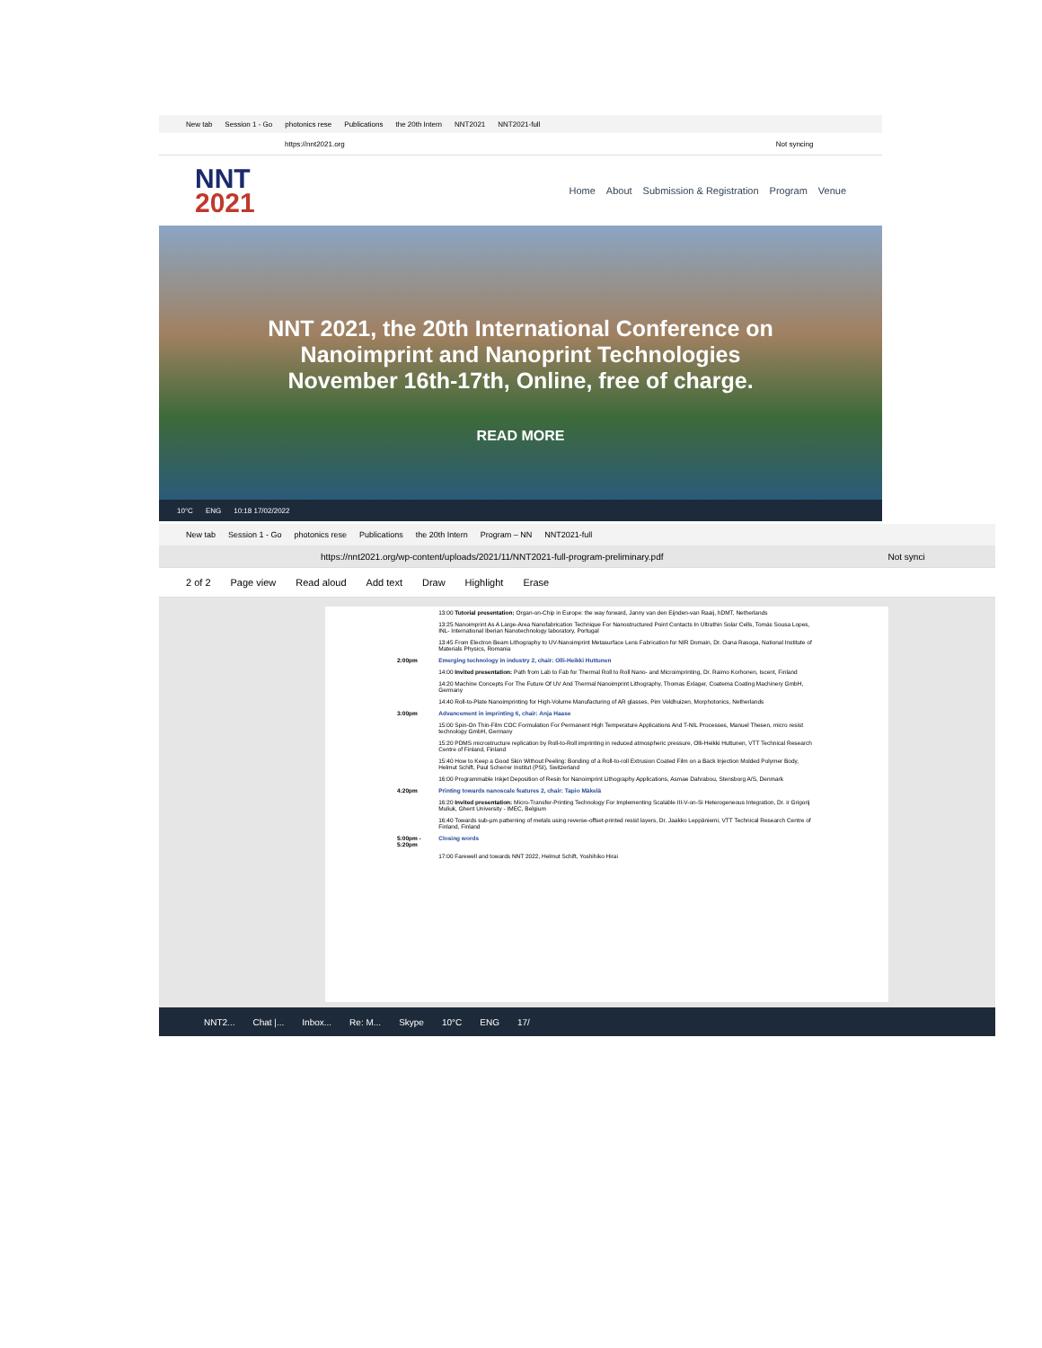New tab Session 1 - Go photonics rese Publications the 20th Intern NNT2021 NNT2021-full
https://nnt2021.org Not syncing
NNT
2021
Home About Submission & Registration Program Venue
NNT 2021, the 20th International Conference on
Nanoimprint and Nanoprint Technologies
November 16th-17th, Online, free of charge.
READ MORE
10°C ENG 10:18 17/02/2022
New tab Session 1 - Go photonics rese Publications the 20th Intern Program – NN NNT2021-full
https://nnt2021.org/wp-content/uploads/2021/11/NNT2021-full-program-preliminary.pdf Not synci
2 of 2 Page view Read aloud Add text Draw Highlight Erase
| | 13:00 Tutorial presentation: Organ-on-Chip in Europe: the way forward, Janny van den Eijnden-van Raaij, hDMT, Netherlands |
| | 13:25 Nanoimprint As A Large-Area Nanofabrication Technique For Nanostructured Point Contacts In Ultrathin Solar Cells, Tomás Sousa Lopes, INL- International Iberian Nanotechnology laboratory, Portugal |
| | 13:45 From Electron Beam Lithography to UV-Nanoimprint Metasurface Lens Fabrication for NIR Domain, Dr. Oana Rasoga, National Institute of Materials Physics, Romania |
| 2:00pm | Emerging technology in industry 2, chair: Olli-Heikki Huttunen |
| | 14:00 Invited presentation: Path from Lab to Fab for Thermal Roll to Roll Nano- and Microimprinting, Dr. Raimo Korhonen, Iscent, Finland |
| | 14:20 Machine Concepts For The Future Of UV And Thermal Nanoimprint Lithography, Thomas Exlager, Coatema Coating Machinery GmbH, Germany |
| | 14:40 Roll-to-Plate Nanoimprinting for High-Volume Manufacturing of AR glasses, Pim Veldhuizen, Morphotonics, Netherlands |
| 3:00pm | Advancement in imprinting 6, chair: Anja Haase |
| | 15:00 Spin-On Thin-Film COC Formulation For Permanent High Temperature Applications And T-NIL Processes, Manuel Thesen, micro resist technology GmbH, Germany |
| | 15:20 PDMS microstructure replication by Roll-to-Roll imprinting in reduced atmospheric pressure, Olli-Heikki Huttunen, VTT Technical Research Centre of Finland, Finland |
| | 15:40 How to Keep a Good Skin Without Peeling: Bonding of a Roll-to-roll Extrusion Coated Film on a Back Injection Molded Polymer Body, Helmut Schift, Paul Scherrer Institut (PSI), Switzerland |
| | 16:00 Programmable Inkjet Deposition of Resin for Nanoimprint Lithography Applications, Asmae Dahrabou, Stensborg A/S, Denmark |
| 4:20pm | Printing towards nanoscale features 2, chair: Tapio Mäkelä |
| | 16:20 Invited presentation: Micro-Transfer-Printing Technology For Implementing Scalable III-V-on-Si Heterogeneous Integration, Dr. ir Grigorij Muliuk, Ghent University - IMEC, Belgium |
| | 16:40 Towards sub-µm patterning of metals using reverse-offset-printed resist layers, Dr. Jaakko Leppäniemi, VTT Technical Research Centre of Finland, Finland |
| 5:00pm - 5:20pm | Closing words |
| | 17:00 Farewell and towards NNT 2022, Helmut Schift, Yoshihiko Hirai |
NNT2... Chat |... Inbox... Re: M... Skype 10°C ENG 17/